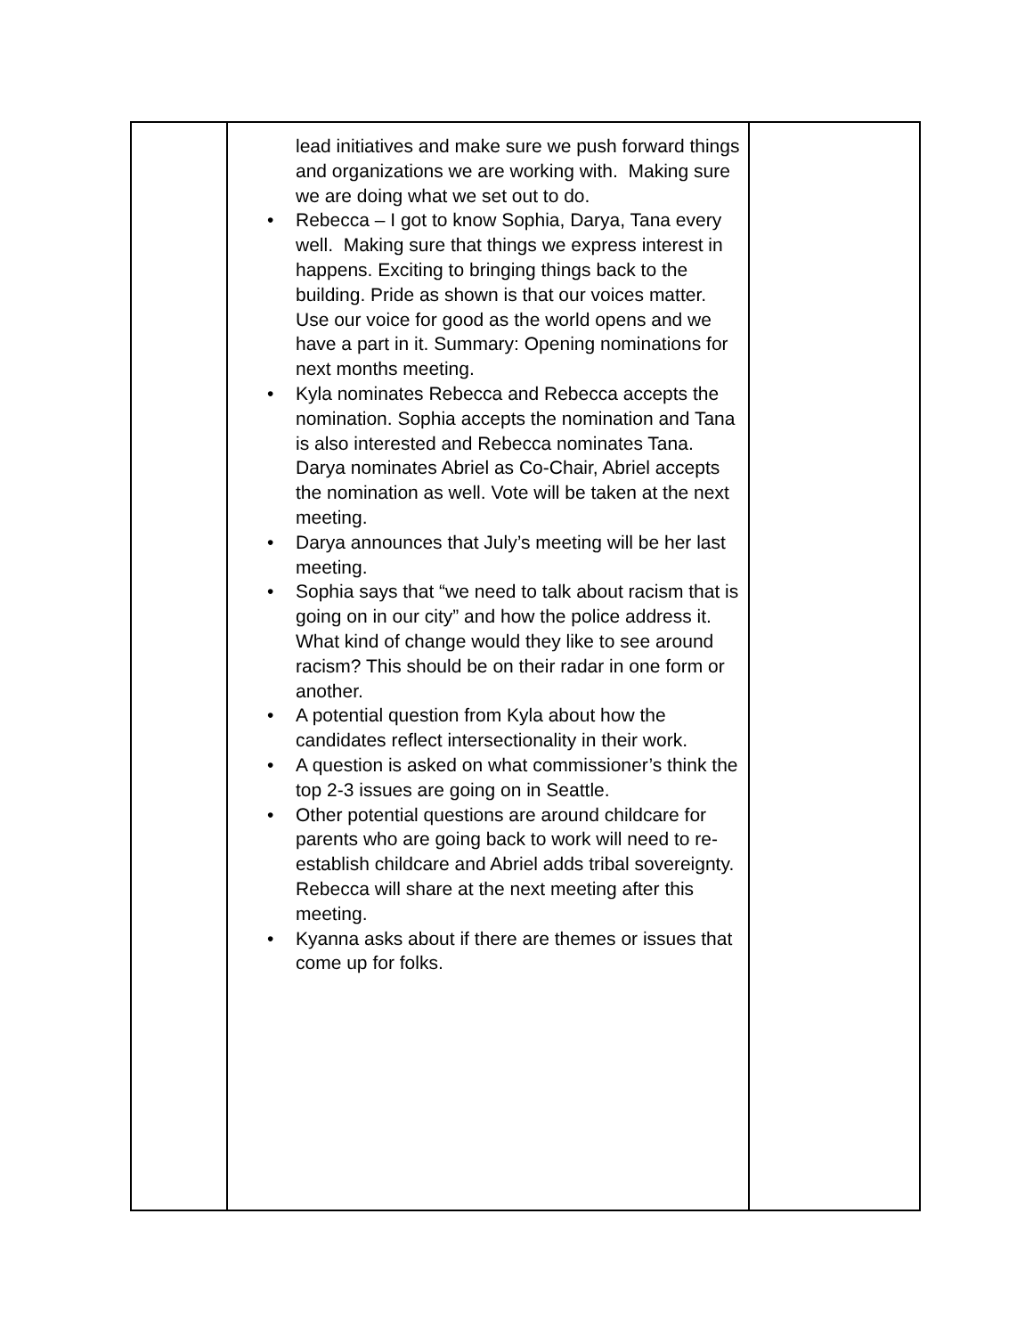| | lead initiatives and make sure we push forward things and organizations we are working with. Making sure we are doing what we set out to do. • Rebecca – I got to know Sophia, Darya, Tana every well. Making sure that things we express interest in happens. Exciting to bringing things back to the building. Pride as shown is that our voices matter. Use our voice for good as the world opens and we have a part in it. Summary: Opening nominations for next months meeting. • Kyla nominates Rebecca and Rebecca accepts the nomination. Sophia accepts the nomination and Tana is also interested and Rebecca nominates Tana. Darya nominates Abriel as Co-Chair, Abriel accepts the nomination as well. Vote will be taken at the next meeting. • Darya announces that July’s meeting will be her last meeting. • Sophia says that “we need to talk about racism that is going on in our city” and how the police address it. What kind of change would they like to see around racism? This should be on their radar in one form or another. • A potential question from Kyla about how the candidates reflect intersectionality in their work. • A question is asked on what commissioner’s think the top 2-3 issues are going on in Seattle. • Other potential questions are around childcare for parents who are going back to work will need to re-establish childcare and Abriel adds tribal sovereignty. Rebecca will share at the next meeting after this meeting. • Kyanna asks about if there are themes or issues that come up for folks. | |